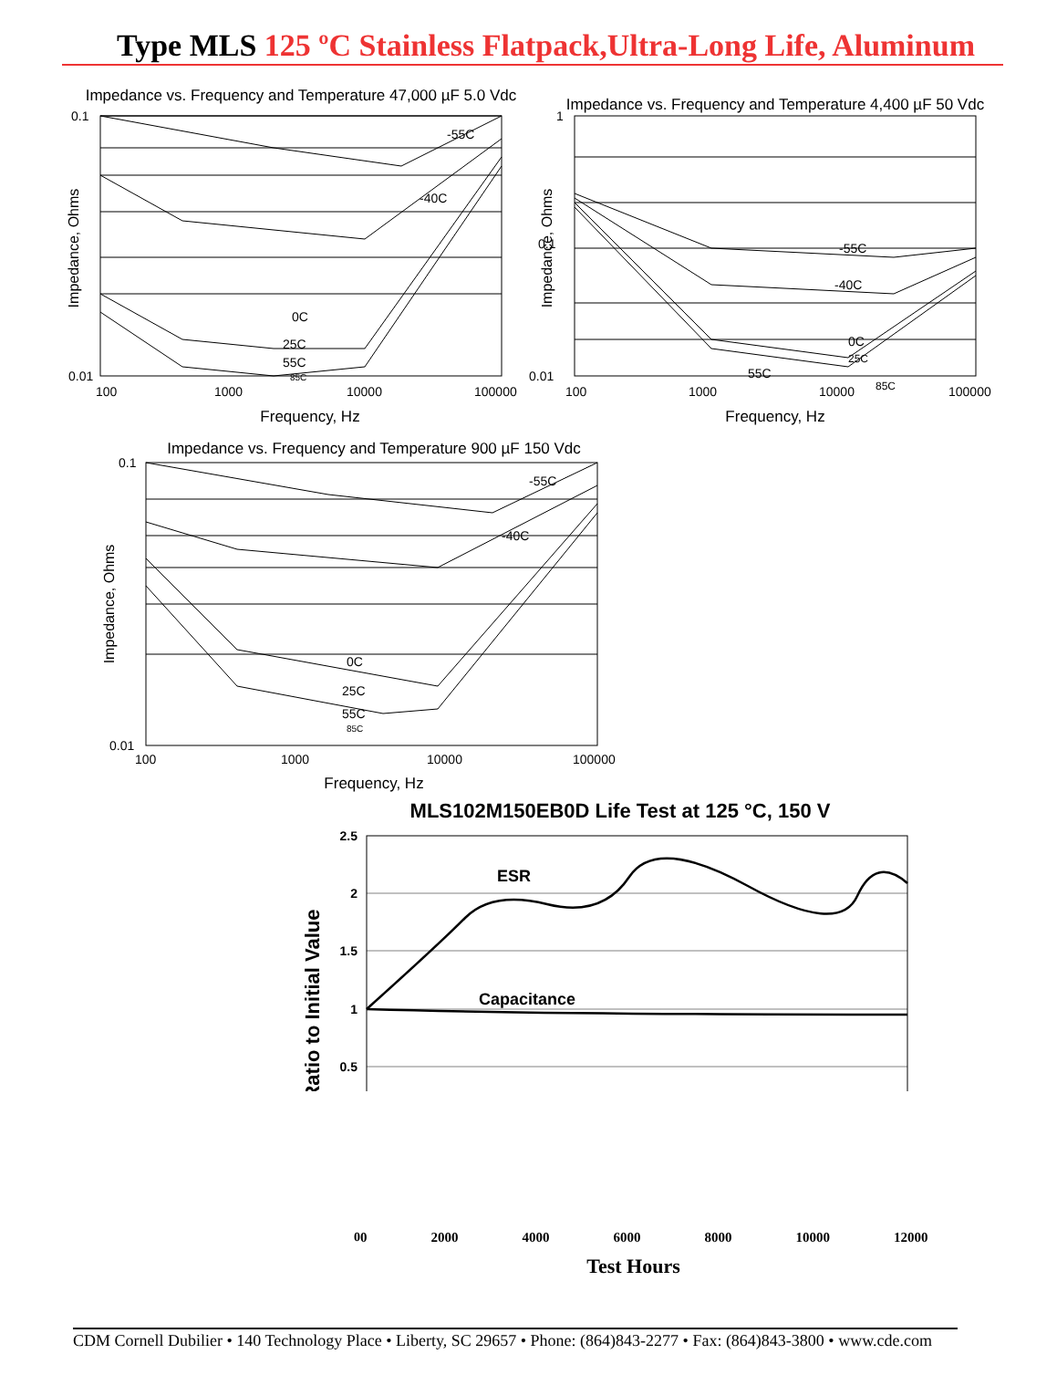Type MLS 125 ºC Stainless Flatpack,Ultra-Long Life, Aluminum
Impedance vs. Frequency and Temperature 47,000 µF 5.0 Vdc
-55C
-40C
0C
25C
55C
85C
0.1
0.01
100
1000
10000
100000
Frequency, Hz
Impedance, Ohms
Impedance vs. Frequency and Temperature 4,400 µF 50 Vdc
-55C
-40C
0C
25C
55C
85C
1
0.1
0.01
100
1000
10000
100000
Frequency, Hz
Impedance, Ohms
Impedance vs. Frequency and Temperature 900 µF 150 Vdc
-55C
-40C
0C
25C
55C
85C
0.1
0.01
100
1000
10000
100000
Frequency, Hz
Impedance, Ohms
MLS102M150EB0D Life Test at 125 °C, 150 V
ESR
Capacitance
2.5
2
1.5
1
0.5
Ratio to Initial Value
0 2000 4000 6000 8000 10000 12000
Test Hours
0
CDM Cornell Dubilier • 140 Technology Place • Liberty, SC 29657 • Phone: (864)843-2277 • Fax: (864)843-3800 • www.cde.com